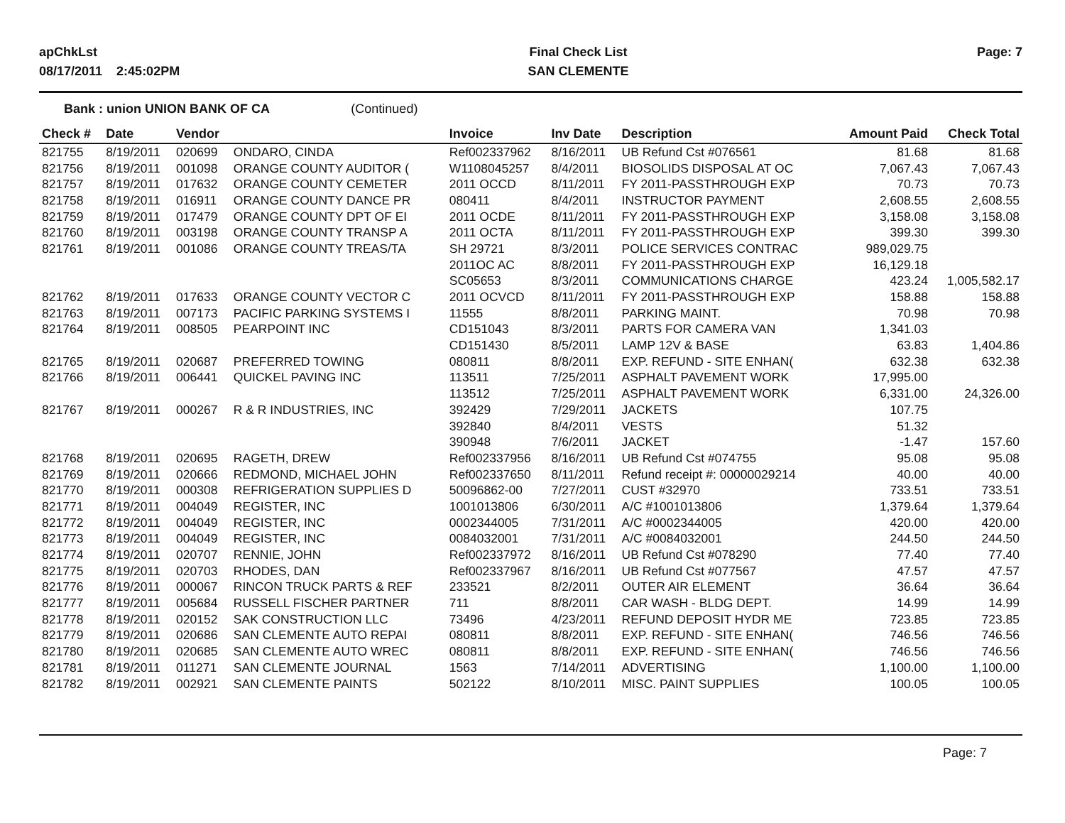apChkLst
08/17/2011 2:45:02PM
Final Check List
SAN CLEMENTE
Page: 7
Bank : union UNION BANK OF CA (Continued)
| Check # | Date | Vendor | | Invoice | Inv Date | Description | Amount Paid | Check Total |
| --- | --- | --- | --- | --- | --- | --- | --- | --- |
| 821755 | 8/19/2011 | 020699 | ONDARO, CINDA | Ref002337962 | 8/16/2011 | UB Refund Cst #076561 | 81.68 | 81.68 |
| 821756 | 8/19/2011 | 001098 | ORANGE COUNTY AUDITOR ( | W1108045257 | 8/4/2011 | BIOSOLIDS DISPOSAL AT OC | 7,067.43 | 7,067.43 |
| 821757 | 8/19/2011 | 017632 | ORANGE COUNTY CEMETER | 2011 OCCD | 8/11/2011 | FY 2011-PASSTHROUGH EXP | 70.73 | 70.73 |
| 821758 | 8/19/2011 | 016911 | ORANGE COUNTY DANCE PR | 080411 | 8/4/2011 | INSTRUCTOR PAYMENT | 2,608.55 | 2,608.55 |
| 821759 | 8/19/2011 | 017479 | ORANGE COUNTY DPT OF EI | 2011 OCDE | 8/11/2011 | FY 2011-PASSTHROUGH EXP | 3,158.08 | 3,158.08 |
| 821760 | 8/19/2011 | 003198 | ORANGE COUNTY TRANSP A | 2011 OCTA | 8/11/2011 | FY 2011-PASSTHROUGH EXP | 399.30 | 399.30 |
| 821761 | 8/19/2011 | 001086 | ORANGE COUNTY TREAS/TA | SH 29721 | 8/3/2011 | POLICE SERVICES CONTRAC | 989,029.75 | |
| | | | | 2011OC AC | 8/8/2011 | FY 2011-PASSTHROUGH EXP | 16,129.18 | |
| | | | | SC05653 | 8/3/2011 | COMMUNICATIONS CHARGE | 423.24 | 1,005,582.17 |
| 821762 | 8/19/2011 | 017633 | ORANGE COUNTY VECTOR C | 2011 OCVCD | 8/11/2011 | FY 2011-PASSTHROUGH EXP | 158.88 | 158.88 |
| 821763 | 8/19/2011 | 007173 | PACIFIC PARKING SYSTEMS I | 11555 | 8/8/2011 | PARKING MAINT. | 70.98 | 70.98 |
| 821764 | 8/19/2011 | 008505 | PEARPOINT INC | CD151043 | 8/3/2011 | PARTS FOR CAMERA VAN | 1,341.03 | |
| | | | | CD151430 | 8/5/2011 | LAMP 12V & BASE | 63.83 | 1,404.86 |
| 821765 | 8/19/2011 | 020687 | PREFERRED TOWING | 080811 | 8/8/2011 | EXP. REFUND - SITE ENHAN( | 632.38 | 632.38 |
| 821766 | 8/19/2011 | 006441 | QUICKEL PAVING INC | 113511 | 7/25/2011 | ASPHALT PAVEMENT WORK | 17,995.00 | |
| | | | | 113512 | 7/25/2011 | ASPHALT PAVEMENT WORK | 6,331.00 | 24,326.00 |
| 821767 | 8/19/2011 | 000267 | R & R INDUSTRIES, INC | 392429 | 7/29/2011 | JACKETS | 107.75 | |
| | | | | 392840 | 8/4/2011 | VESTS | 51.32 | |
| | | | | 390948 | 7/6/2011 | JACKET | -1.47 | 157.60 |
| 821768 | 8/19/2011 | 020695 | RAGETH, DREW | Ref002337956 | 8/16/2011 | UB Refund Cst #074755 | 95.08 | 95.08 |
| 821769 | 8/19/2011 | 020666 | REDMOND, MICHAEL JOHN | Ref002337650 | 8/11/2011 | Refund receipt #: 00000029214 | 40.00 | 40.00 |
| 821770 | 8/19/2011 | 000308 | REFRIGERATION SUPPLIES D | 50096862-00 | 7/27/2011 | CUST #32970 | 733.51 | 733.51 |
| 821771 | 8/19/2011 | 004049 | REGISTER, INC | 1001013806 | 6/30/2011 | A/C #1001013806 | 1,379.64 | 1,379.64 |
| 821772 | 8/19/2011 | 004049 | REGISTER, INC | 0002344005 | 7/31/2011 | A/C #0002344005 | 420.00 | 420.00 |
| 821773 | 8/19/2011 | 004049 | REGISTER, INC | 0084032001 | 7/31/2011 | A/C #0084032001 | 244.50 | 244.50 |
| 821774 | 8/19/2011 | 020707 | RENNIE, JOHN | Ref002337972 | 8/16/2011 | UB Refund Cst #078290 | 77.40 | 77.40 |
| 821775 | 8/19/2011 | 020703 | RHODES, DAN | Ref002337967 | 8/16/2011 | UB Refund Cst #077567 | 47.57 | 47.57 |
| 821776 | 8/19/2011 | 000067 | RINCON TRUCK PARTS & REF | 233521 | 8/2/2011 | OUTER AIR ELEMENT | 36.64 | 36.64 |
| 821777 | 8/19/2011 | 005684 | RUSSELL FISCHER PARTNER | 711 | 8/8/2011 | CAR WASH - BLDG DEPT. | 14.99 | 14.99 |
| 821778 | 8/19/2011 | 020152 | SAK CONSTRUCTION LLC | 73496 | 4/23/2011 | REFUND DEPOSIT HYDR ME | 723.85 | 723.85 |
| 821779 | 8/19/2011 | 020686 | SAN CLEMENTE AUTO REPAI | 080811 | 8/8/2011 | EXP. REFUND - SITE ENHAN( | 746.56 | 746.56 |
| 821780 | 8/19/2011 | 020685 | SAN CLEMENTE AUTO WREC | 080811 | 8/8/2011 | EXP. REFUND - SITE ENHAN( | 746.56 | 746.56 |
| 821781 | 8/19/2011 | 011271 | SAN CLEMENTE JOURNAL | 1563 | 7/14/2011 | ADVERTISING | 1,100.00 | 1,100.00 |
| 821782 | 8/19/2011 | 002921 | SAN CLEMENTE PAINTS | 502122 | 8/10/2011 | MISC. PAINT SUPPLIES | 100.05 | 100.05 |
Page: 7